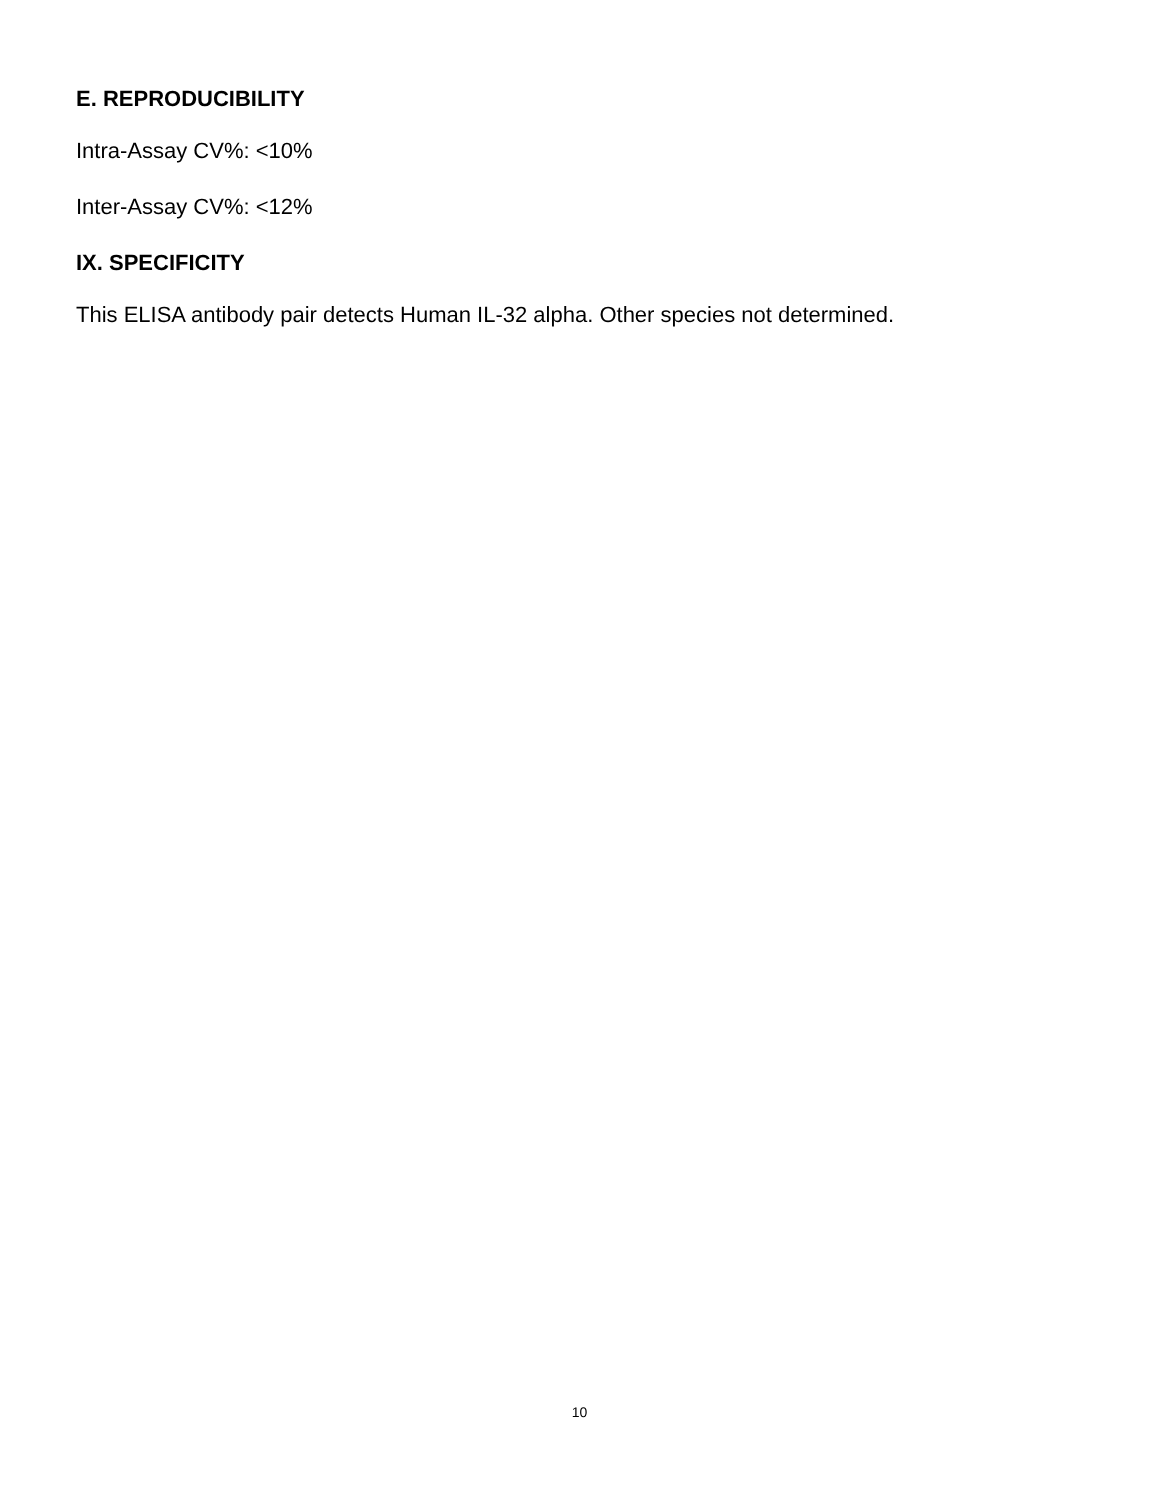E. REPRODUCIBILITY
Intra-Assay CV%: <10%
Inter-Assay CV%: <12%
IX. SPECIFICITY
This ELISA antibody pair detects Human IL-32 alpha. Other species not determined.
10